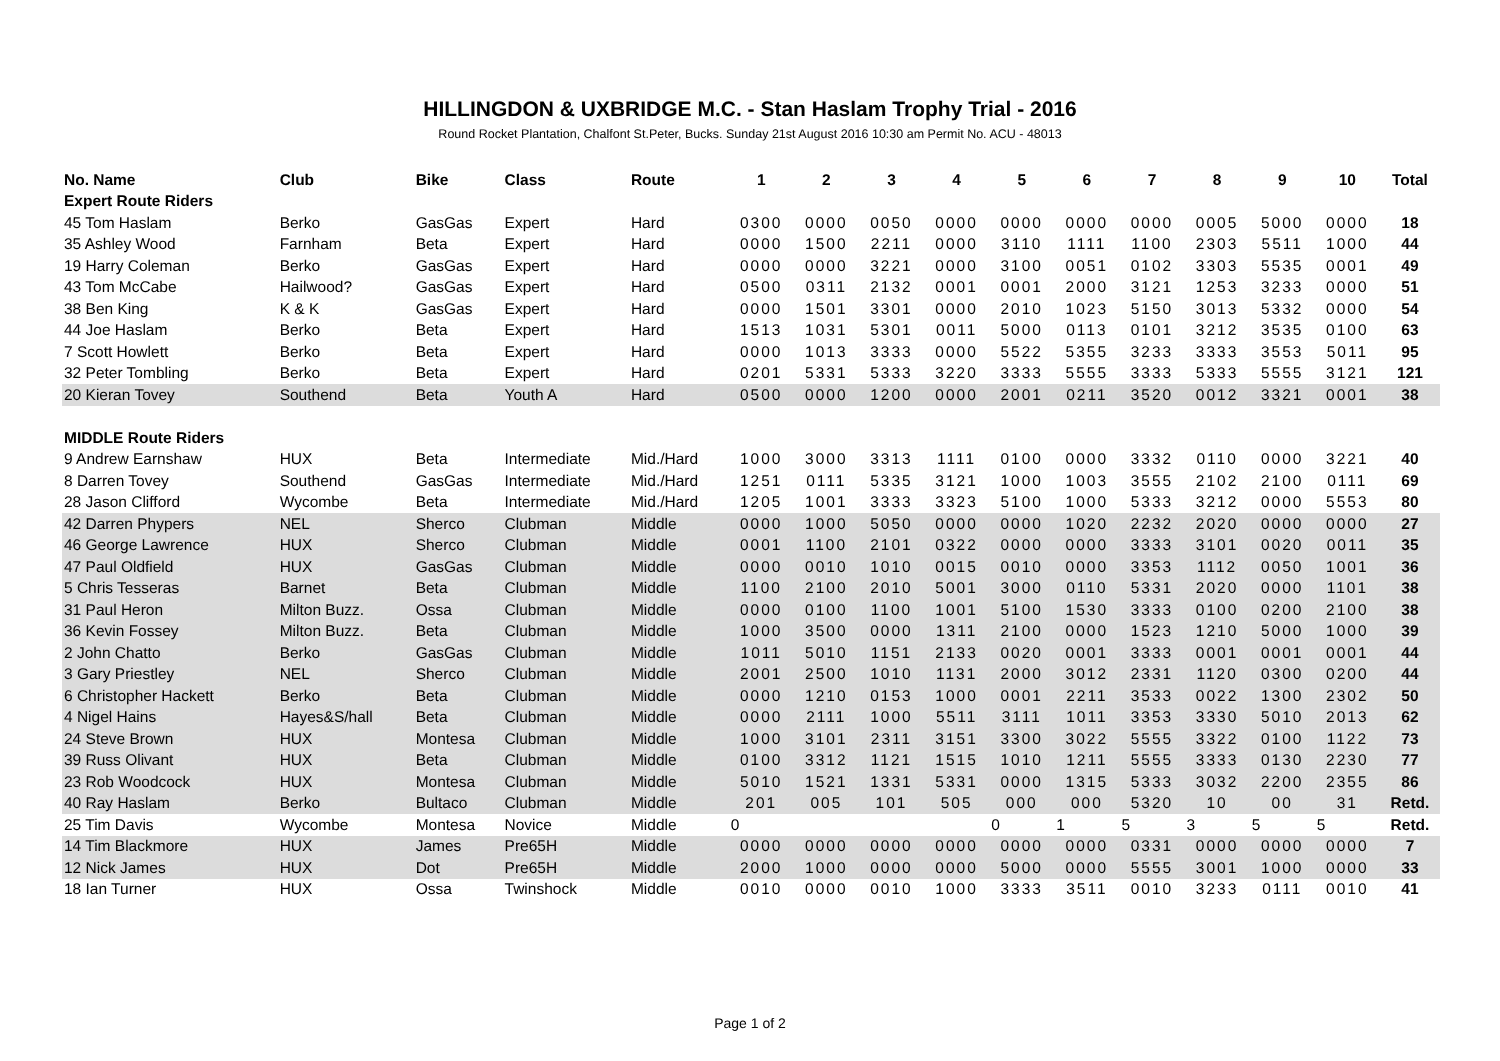HILLINGDON & UXBRIDGE M.C. - Stan Haslam Trophy Trial - 2016
Round Rocket Plantation, Chalfont St.Peter, Bucks. Sunday 21st August 2016 10:30 am Permit No. ACU - 48013
| No. Name | Club | Bike | Class | Route | 1 | 2 | 3 | 4 | 5 | 6 | 7 | 8 | 9 | 10 | Total |
| --- | --- | --- | --- | --- | --- | --- | --- | --- | --- | --- | --- | --- | --- | --- | --- |
| Expert Route Riders | | | | | | | | | | | | | | | |
| 45 Tom Haslam | Berko | GasGas | Expert | Hard | 0300 | 0000 | 0050 | 0000 | 0000 | 0000 | 0000 | 0005 | 5000 | 0000 | 18 |
| 35 Ashley Wood | Farnham | Beta | Expert | Hard | 0000 | 1500 | 2211 | 0000 | 3110 | 1111 | 1100 | 2303 | 5511 | 1000 | 44 |
| 19 Harry Coleman | Berko | GasGas | Expert | Hard | 0000 | 0000 | 3221 | 0000 | 3100 | 0051 | 0102 | 3303 | 5535 | 0001 | 49 |
| 43 Tom McCabe | Hailwood? | GasGas | Expert | Hard | 0500 | 0311 | 2132 | 0001 | 0001 | 2000 | 3121 | 1253 | 3233 | 0000 | 51 |
| 38 Ben King | K & K | GasGas | Expert | Hard | 0000 | 1501 | 3301 | 0000 | 2010 | 1023 | 5150 | 3013 | 5332 | 0000 | 54 |
| 44 Joe Haslam | Berko | Beta | Expert | Hard | 1513 | 1031 | 5301 | 0011 | 5000 | 0113 | 0101 | 3212 | 3535 | 0100 | 63 |
| 7 Scott Howlett | Berko | Beta | Expert | Hard | 0000 | 1013 | 3333 | 0000 | 5522 | 5355 | 3233 | 3333 | 3553 | 5011 | 95 |
| 32 Peter Tombling | Berko | Beta | Expert | Hard | 0201 | 5331 | 5333 | 3220 | 3333 | 5555 | 3333 | 5333 | 5555 | 3121 | 121 |
| 20 Kieran Tovey | Southend | Beta | Youth A | Hard | 0500 | 0000 | 1200 | 0000 | 2001 | 0211 | 3520 | 0012 | 3321 | 0001 | 38 |
| MIDDLE Route Riders | | | | | | | | | | | | | | | |
| 9 Andrew Earnshaw | HUX | Beta | Intermediate | Mid./Hard | 1000 | 3000 | 3313 | 1111 | 0100 | 0000 | 3332 | 0110 | 0000 | 3221 | 40 |
| 8 Darren Tovey | Southend | GasGas | Intermediate | Mid./Hard | 1251 | 0111 | 5335 | 3121 | 1000 | 1003 | 3555 | 2102 | 2100 | 0111 | 69 |
| 28 Jason Clifford | Wycombe | Beta | Intermediate | Mid./Hard | 1205 | 1001 | 3333 | 3323 | 5100 | 1000 | 5333 | 3212 | 0000 | 5553 | 80 |
| 42 Darren Phypers | NEL | Sherco | Clubman | Middle | 0000 | 1000 | 5050 | 0000 | 0000 | 1020 | 2232 | 2020 | 0000 | 0000 | 27 |
| 46 George Lawrence | HUX | Sherco | Clubman | Middle | 0001 | 1100 | 2101 | 0322 | 0000 | 0000 | 3333 | 3101 | 0020 | 0011 | 35 |
| 47 Paul Oldfield | HUX | GasGas | Clubman | Middle | 0000 | 0010 | 1010 | 0015 | 0010 | 0000 | 3353 | 1112 | 0050 | 1001 | 36 |
| 5 Chris Tesseras | Barnet | Beta | Clubman | Middle | 1100 | 2100 | 2010 | 5001 | 3000 | 0110 | 5331 | 2020 | 0000 | 1101 | 38 |
| 31 Paul Heron | Milton Buzz. | Ossa | Clubman | Middle | 0000 | 0100 | 1100 | 1001 | 5100 | 1530 | 3333 | 0100 | 0200 | 2100 | 38 |
| 36 Kevin Fossey | Milton Buzz. | Beta | Clubman | Middle | 1000 | 3500 | 0000 | 1311 | 2100 | 0000 | 1523 | 1210 | 5000 | 1000 | 39 |
| 2 John Chatto | Berko | GasGas | Clubman | Middle | 1011 | 5010 | 1151 | 2133 | 0020 | 0001 | 3333 | 0001 | 0001 | 0001 | 44 |
| 3 Gary Priestley | NEL | Sherco | Clubman | Middle | 2001 | 2500 | 1010 | 1131 | 2000 | 3012 | 2331 | 1120 | 0300 | 0200 | 44 |
| 6 Christopher Hackett | Berko | Beta | Clubman | Middle | 0000 | 1210 | 0153 | 1000 | 0001 | 2211 | 3533 | 0022 | 1300 | 2302 | 50 |
| 4 Nigel Hains | Hayes&S/hall | Beta | Clubman | Middle | 0000 | 2111 | 1000 | 5511 | 3111 | 1011 | 3353 | 3330 | 5010 | 2013 | 62 |
| 24 Steve Brown | HUX | Montesa | Clubman | Middle | 1000 | 3101 | 2311 | 3151 | 3300 | 3022 | 5555 | 3322 | 0100 | 1122 | 73 |
| 39 Russ Olivant | HUX | Beta | Clubman | Middle | 0100 | 3312 | 1121 | 1515 | 1010 | 1211 | 5555 | 3333 | 0130 | 2230 | 77 |
| 23 Rob Woodcock | HUX | Montesa | Clubman | Middle | 5010 | 1521 | 1331 | 5331 | 0000 | 1315 | 5333 | 3032 | 2200 | 2355 | 86 |
| 40 Ray Haslam | Berko | Bultaco | Clubman | Middle | 201 | 005 | 101 | 505 | 000 | 000 | 5320 | 10 | 00 | 31 | Retd. |
| 25 Tim Davis | Wycombe | Montesa | Novice | Middle | 0 | | | | 0 | 1 | 5 | 3 | 5 | 5 | Retd. |
| 14 Tim Blackmore | HUX | James | Pre65H | Middle | 0000 | 0000 | 0000 | 0000 | 0000 | 0000 | 0331 | 0000 | 0000 | 0000 | 7 |
| 12 Nick James | HUX | Dot | Pre65H | Middle | 2000 | 1000 | 0000 | 0000 | 5000 | 0000 | 5555 | 3001 | 1000 | 0000 | 33 |
| 18 Ian Turner | HUX | Ossa | Twinshock | Middle | 0010 | 0000 | 0010 | 1000 | 3333 | 3511 | 0010 | 3233 | 0111 | 0010 | 41 |
Page 1 of 2